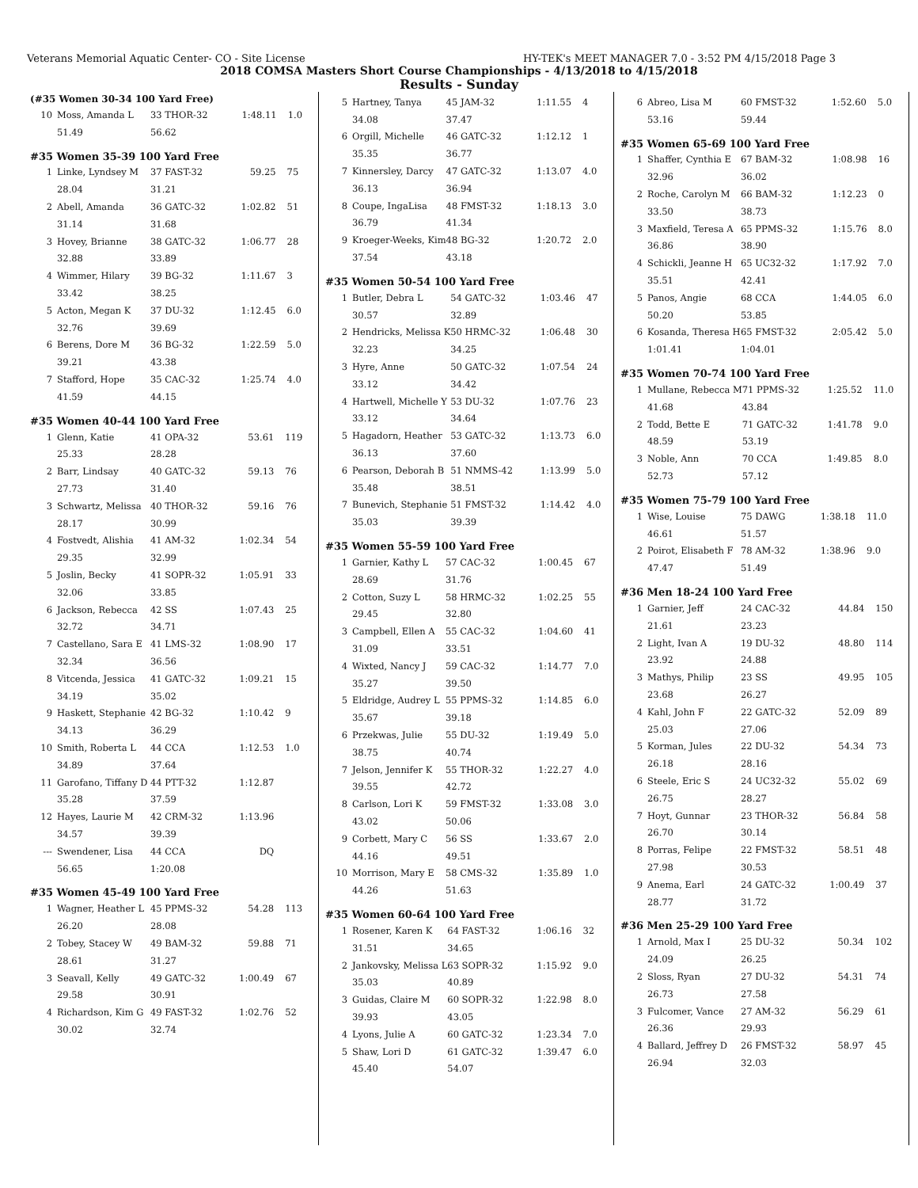Veterans Memorial Aquatic Center- CO - Site License HY-TEK's MEET MANAGER 7.0 - 3:52 PM 4/15/2018 Page 3
2018 COMSA Masters Short Course Championships - 4/13/2018 to 4/15/2018
Results - Sunday
(#35 Women 30-34 100 Yard Free)
| 10 | Moss, Amanda L | 33 THOR-32 | 1:48.11 | 1.0 |
| | 51.49 | 56.62 | | |
#35 Women 35-39 100 Yard Free
| 1 | Linke, Lyndsey M | 37 FAST-32 | 59.25 | 75 |
| | 28.04 | 31.21 | | |
| 2 | Abell, Amanda | 36 GATC-32 | 1:02.82 | 51 |
| | 31.14 | 31.68 | | |
| 3 | Hovey, Brianne | 38 GATC-32 | 1:06.77 | 28 |
| | 32.88 | 33.89 | | |
| 4 | Wimmer, Hilary | 39 BG-32 | 1:11.67 | 3 |
| | 33.42 | 38.25 | | |
| 5 | Acton, Megan K | 37 DU-32 | 1:12.45 | 6.0 |
| | 32.76 | 39.69 | | |
| 6 | Berens, Dore M | 36 BG-32 | 1:22.59 | 5.0 |
| | 39.21 | 43.38 | | |
| 7 | Stafford, Hope | 35 CAC-32 | 1:25.74 | 4.0 |
| | 41.59 | 44.15 | | |
#35 Women 40-44 100 Yard Free
| 1 | Glenn, Katie | 41 OPA-32 | 53.61 | 119 |
| | 25.33 | 28.28 | | |
| 2 | Barr, Lindsay | 40 GATC-32 | 59.13 | 76 |
| | 27.73 | 31.40 | | |
| 3 | Schwartz, Melissa | 40 THOR-32 | 59.16 | 76 |
| | 28.17 | 30.99 | | |
| 4 | Fostvedt, Alishia | 41 AM-32 | 1:02.34 | 54 |
| | 29.35 | 32.99 | | |
| 5 | Joslin, Becky | 41 SOPR-32 | 1:05.91 | 33 |
| | 32.06 | 33.85 | | |
| 6 | Jackson, Rebecca | 42 SS | 1:07.43 | 25 |
| | 32.72 | 34.71 | | |
| 7 | Castellano, Sara E | 41 LMS-32 | 1:08.90 | 17 |
| | 32.34 | 36.56 | | |
| 8 | Vitcenda, Jessica | 41 GATC-32 | 1:09.21 | 15 |
| | 34.19 | 35.02 | | |
| 9 | Haskett, Stephanie | 42 BG-32 | 1:10.42 | 9 |
| | 34.13 | 36.29 | | |
| 10 | Smith, Roberta L | 44 CCA | 1:12.53 | 1.0 |
| | 34.89 | 37.64 | | |
| 11 | Garofano, Tiffany D | 44 PTT-32 | 1:12.87 | |
| | 35.28 | 37.59 | | |
| 12 | Hayes, Laurie M | 42 CRM-32 | 1:13.96 | |
| | 34.57 | 39.39 | | |
| --- | Swendener, Lisa | 44 CCA | DQ | |
| | 56.65 | 1:20.08 | | |
#35 Women 45-49 100 Yard Free
| 1 | Wagner, Heather L | 45 PPMS-32 | 54.28 | 113 |
| | 26.20 | 28.08 | | |
| 2 | Tobey, Stacey W | 49 BAM-32 | 59.88 | 71 |
| | 28.61 | 31.27 | | |
| 3 | Seavall, Kelly | 49 GATC-32 | 1:00.49 | 67 |
| | 29.58 | 30.91 | | |
| 4 | Richardson, Kim G | 49 FAST-32 | 1:02.76 | 52 |
| | 30.02 | 32.74 | | |
| 5 | Hartney, Tanya | 45 JAM-32 | 1:11.55 | 4 |
| | 34.08 | 37.47 | | |
| 6 | Orgill, Michelle | 46 GATC-32 | 1:12.12 | 1 |
| | 35.35 | 36.77 | | |
| 7 | Kinnersley, Darcy | 47 GATC-32 | 1:13.07 | 4.0 |
| | 36.13 | 36.94 | | |
| 8 | Coupe, IngaLisa | 48 FMST-32 | 1:18.13 | 3.0 |
| | 36.79 | 41.34 | | |
| 9 | Kroeger-Weeks, Kim | 48 BG-32 | 1:20.72 | 2.0 |
| | 37.54 | 43.18 | | |
#35 Women 50-54 100 Yard Free
| 1 | Butler, Debra L | 54 GATC-32 | 1:03.46 | 47 |
| | 30.57 | 32.89 | | |
| 2 | Hendricks, Melissa K | 50 HRMC-32 | 1:06.48 | 30 |
| | 32.23 | 34.25 | | |
| 3 | Hyre, Anne | 50 GATC-32 | 1:07.54 | 24 |
| | 33.12 | 34.42 | | |
| 4 | Hartwell, Michelle Y | 53 DU-32 | 1:07.76 | 23 |
| | 33.12 | 34.64 | | |
| 5 | Hagadorn, Heather | 53 GATC-32 | 1:13.73 | 6.0 |
| | 36.13 | 37.60 | | |
| 6 | Pearson, Deborah B | 51 NMMS-42 | 1:13.99 | 5.0 |
| | 35.48 | 38.51 | | |
| 7 | Bunevich, Stephanie | 51 FMST-32 | 1:14.42 | 4.0 |
| | 35.03 | 39.39 | | |
#35 Women 55-59 100 Yard Free
| 1 | Garnier, Kathy L | 57 CAC-32 | 1:00.45 | 67 |
| | 28.69 | 31.76 | | |
| 2 | Cotton, Suzy L | 58 HRMC-32 | 1:02.25 | 55 |
| | 29.45 | 32.80 | | |
| 3 | Campbell, Ellen A | 55 CAC-32 | 1:04.60 | 41 |
| | 31.09 | 33.51 | | |
| 4 | Wixted, Nancy J | 59 CAC-32 | 1:14.77 | 7.0 |
| | 35.27 | 39.50 | | |
| 5 | Eldridge, Audrey L | 55 PPMS-32 | 1:14.85 | 6.0 |
| | 35.67 | 39.18 | | |
| 6 | Przekwas, Julie | 55 DU-32 | 1:19.49 | 5.0 |
| | 38.75 | 40.74 | | |
| 7 | Jelson, Jennifer K | 55 THOR-32 | 1:22.27 | 4.0 |
| | 39.55 | 42.72 | | |
| 8 | Carlson, Lori K | 59 FMST-32 | 1:33.08 | 3.0 |
| | 43.02 | 50.06 | | |
| 9 | Corbett, Mary C | 56 SS | 1:33.67 | 2.0 |
| | 44.16 | 49.51 | | |
| 10 | Morrison, Mary E | 58 CMS-32 | 1:35.89 | 1.0 |
| | 44.26 | 51.63 | | |
#35 Women 60-64 100 Yard Free
| 1 | Rosener, Karen K | 64 FAST-32 | 1:06.16 | 32 |
| | 31.51 | 34.65 | | |
| 2 | Jankovsky, Melissa L | 63 SOPR-32 | 1:15.92 | 9.0 |
| | 35.03 | 40.89 | | |
| 3 | Guidas, Claire M | 60 SOPR-32 | 1:22.98 | 8.0 |
| | 39.93 | 43.05 | | |
| 4 | Lyons, Julie A | 60 GATC-32 | 1:23.34 | 7.0 |
| 5 | Shaw, Lori D | 61 GATC-32 | 1:39.47 | 6.0 |
| | 45.40 | 54.07 | | |
| 6 | Abreo, Lisa M | 60 FMST-32 | 1:52.60 | 5.0 |
| | 53.16 | 59.44 | | |
#35 Women 65-69 100 Yard Free
| 1 | Shaffer, Cynthia E | 67 BAM-32 | 1:08.98 | 16 |
| | 32.96 | 36.02 | | |
| 2 | Roche, Carolyn M | 66 BAM-32 | 1:12.23 | 0 |
| | 33.50 | 38.73 | | |
| 3 | Maxfield, Teresa A | 65 PPMS-32 | 1:15.76 | 8.0 |
| | 36.86 | 38.90 | | |
| 4 | Schickli, Jeanne H | 65 UC32-32 | 1:17.92 | 7.0 |
| | 35.51 | 42.41 | | |
| 5 | Panos, Angie | 68 CCA | 1:44.05 | 6.0 |
| | 50.20 | 53.85 | | |
| 6 | Kosanda, Theresa H | 65 FMST-32 | 2:05.42 | 5.0 |
| | 1:01.41 | 1:04.01 | | |
#35 Women 70-74 100 Yard Free
| 1 | Mullane, Rebecca M | 71 PPMS-32 | 1:25.52 | 11.0 |
| | 41.68 | 43.84 | | |
| 2 | Todd, Bette E | 71 GATC-32 | 1:41.78 | 9.0 |
| | 48.59 | 53.19 | | |
| 3 | Noble, Ann | 70 CCA | 1:49.85 | 8.0 |
| | 52.73 | 57.12 | | |
#35 Women 75-79 100 Yard Free
| 1 | Wise, Louise | 75 DAWG | 1:38.18 | 11.0 |
| | 46.61 | 51.57 | | |
| 2 | Poirot, Elisabeth F | 78 AM-32 | 1:38.96 | 9.0 |
| | 47.47 | 51.49 | | |
#36 Men 18-24 100 Yard Free
| 1 | Garnier, Jeff | 24 CAC-32 | 44.84 | 150 |
| | 21.61 | 23.23 | | |
| 2 | Light, Ivan A | 19 DU-32 | 48.80 | 114 |
| | 23.92 | 24.88 | | |
| 3 | Mathys, Philip | 23 SS | 49.95 | 105 |
| | 23.68 | 26.27 | | |
| 4 | Kahl, John F | 22 GATC-32 | 52.09 | 89 |
| | 25.03 | 27.06 | | |
| 5 | Korman, Jules | 22 DU-32 | 54.34 | 73 |
| | 26.18 | 28.16 | | |
| 6 | Steele, Eric S | 24 UC32-32 | 55.02 | 69 |
| | 26.75 | 28.27 | | |
| 7 | Hoyt, Gunnar | 23 THOR-32 | 56.84 | 58 |
| | 26.70 | 30.14 | | |
| 8 | Porras, Felipe | 22 FMST-32 | 58.51 | 48 |
| | 27.98 | 30.53 | | |
| 9 | Anema, Earl | 24 GATC-32 | 1:00.49 | 37 |
| | 28.77 | 31.72 | | |
#36 Men 25-29 100 Yard Free
| 1 | Arnold, Max I | 25 DU-32 | 50.34 | 102 |
| | 24.09 | 26.25 | | |
| 2 | Sloss, Ryan | 27 DU-32 | 54.31 | 74 |
| | 26.73 | 27.58 | | |
| 3 | Fulcomer, Vance | 27 AM-32 | 56.29 | 61 |
| | 26.36 | 29.93 | | |
| 4 | Ballard, Jeffrey D | 26 FMST-32 | 58.97 | 45 |
| | 26.94 | 32.03 | | |